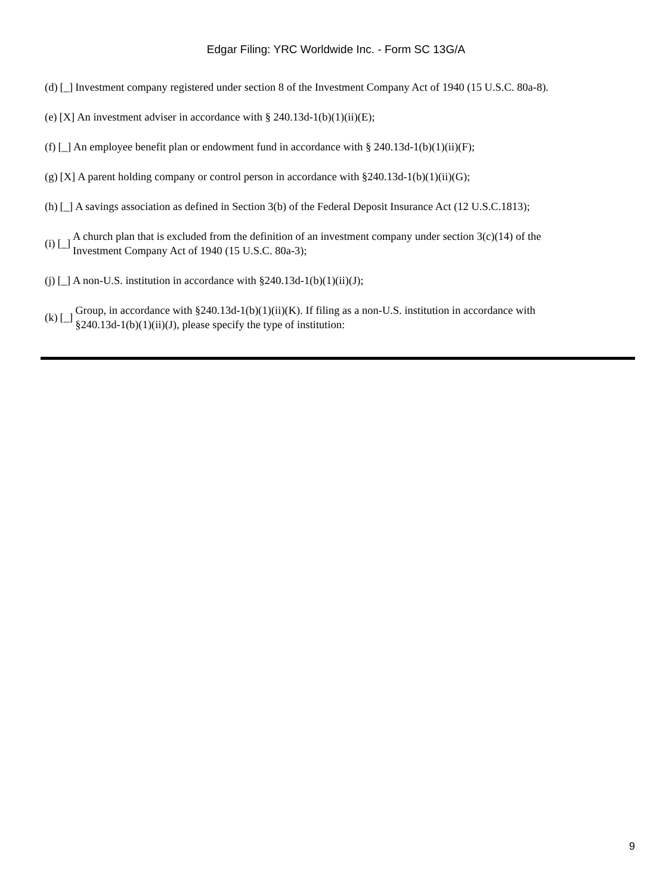Edgar Filing: YRC Worldwide Inc. - Form SC 13G/A
(d) [_]
Investment company registered under section 8 of the Investment Company Act of 1940 (15 U.S.C. 80a-8).
(e) [X]
An investment adviser in accordance with § 240.13d-1(b)(1)(ii)(E);
(f) [_]
An employee benefit plan or endowment fund in accordance with § 240.13d-1(b)(1)(ii)(F);
(g) [X]
A parent holding company or control person in accordance with §240.13d-1(b)(1)(ii)(G);
(h) [_]
A savings association as defined in Section 3(b) of the Federal Deposit Insurance Act (12 U.S.C.1813);
(i) [_]
A church plan that is excluded from the definition of an investment company under section 3(c)(14) of the
Investment Company Act of 1940 (15 U.S.C. 80a-3);
(j) [_]
A non-U.S. institution in accordance with §240.13d-1(b)(1)(ii)(J);
(k) [_]
Group, in accordance with §240.13d-1(b)(1)(ii)(K). If filing as a non-U.S. institution in accordance with
§240.13d-1(b)(1)(ii)(J), please specify the type of institution:
9